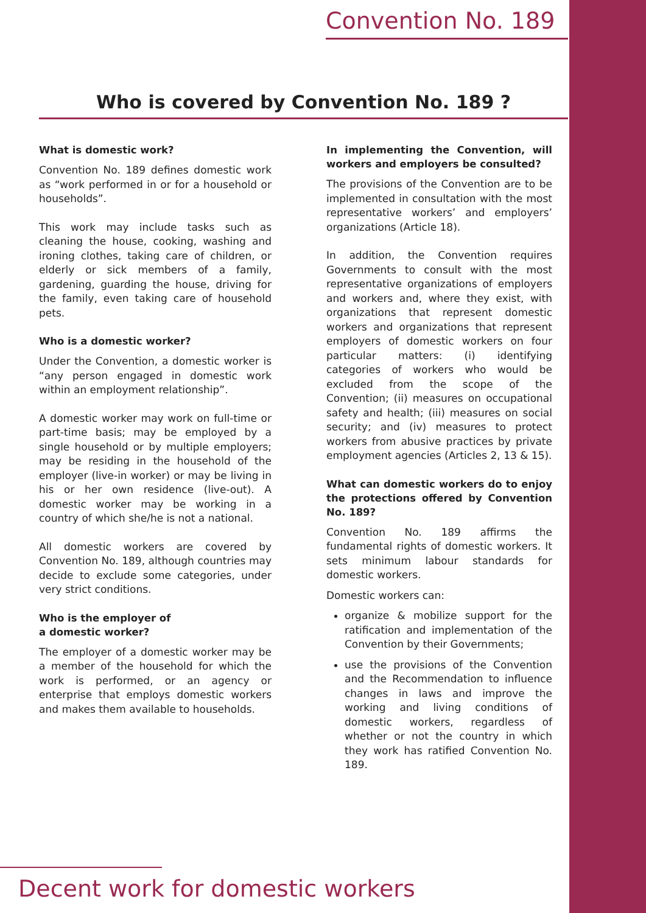Convention No. 189
Who is covered by Convention No. 189 ?
What is domestic work?
Convention No. 189 defines domestic work as “work performed in or for a household or households”.
This work may include tasks such as cleaning the house, cooking, washing and ironing clothes, taking care of children, or elderly or sick members of a family, gardening, guarding the house, driving for the family, even taking care of household pets.
Who is a domestic worker?
Under the Convention, a domestic worker is “any person engaged in domestic work within an employment relationship”.
A domestic worker may work on full-time or part-time basis; may be employed by a single household or by multiple employers; may be residing in the household of the employer (live-in worker) or may be living in his or her own residence (live-out). A domestic worker may be working in a country of which she/he is not a national.
All domestic workers are covered by Convention No. 189, although countries may decide to exclude some categories, under very strict conditions.
Who is the employer of
a domestic worker?
The employer of a domestic worker may be a member of the household for which the work is performed, or an agency or enterprise that employs domestic workers and makes them available to households.
In implementing the Convention, will workers and employers be consulted?
The provisions of the Convention are to be implemented in consultation with the most representative workers’ and employers’ organizations (Article 18).
In addition, the Convention requires Governments to consult with the most representative organizations of employers and workers and, where they exist, with organizations that represent domestic workers and organizations that represent employers of domestic workers on four particular matters: (i) identifying categories of workers who would be excluded from the scope of the Convention; (ii) measures on occupational safety and health; (iii) measures on social security; and (iv) measures to protect workers from abusive practices by private employment agencies (Articles 2, 13 & 15).
What can domestic workers do to enjoy the protections offered by Convention No. 189?
Convention No. 189 affirms the fundamental rights of domestic workers. It sets minimum labour standards for domestic workers.
Domestic workers can:
organize & mobilize support for the ratification and implementation of the Convention by their Governments;
use the provisions of the Convention and the Recommendation to influence changes in laws and improve the working and living conditions of domestic workers, regardless of whether or not the country in which they work has ratified Convention No. 189.
Decent work for domestic workers